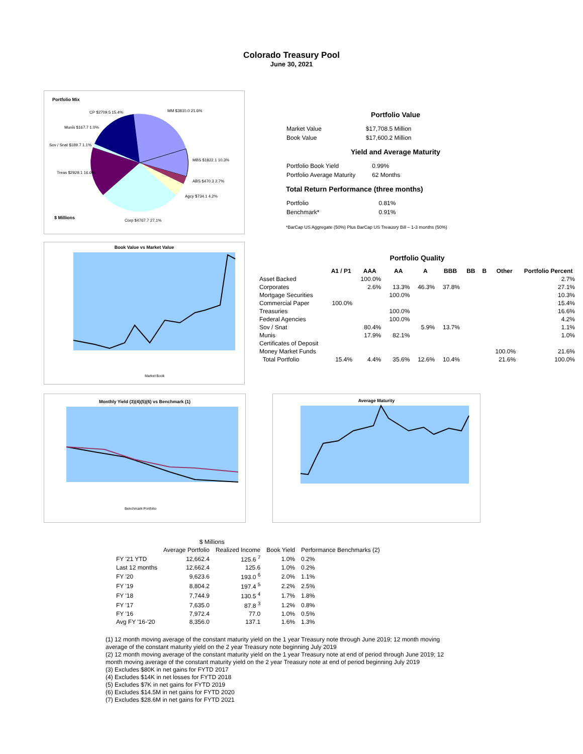Colorado Treasury Pool
June 30, 2021
Portfolio Mix
$ Millions
CP $2709.5 15.4%
MM $3810.0 21.6%
MBS $1822.1 10.3%
ABS $470.3 2.7%
Agcy $734.1 4.2%
Corp $4767.7 27.1%
Treas $2929.1 16.6%
Sov / Snat $189.7 1.1%
Munis $167.7 1.0%
Book Value vs Market Value
Market Book
Portfolio Value
| Market Value | $17,708.5 Million |
| Book Value | $17,600.2 Million |
Yield and Average Maturity
| Portfolio Book Yield | 0.99% |
| Portfolio Average Maturity | 62 Months |
Total Return Performance (three months)
| Portfolio | 0.81% |
| Benchmark* | 0.91% |
*BarCap US Aggregate (50%) Plus BarCap US Treausry Bill – 1-3 months (50%)
Portfolio Quality
| | A1 / P1 | AAA | AA | A | BBB | BB | B | Other | Portfolio Percent |
| --- | --- | --- | --- | --- | --- | --- | --- | --- | --- |
| Asset Backed | | 100.0% | | | | | | | 2.7% |
| Corporates | | 2.6% | 13.3% | 46.3% | 37.8% | | | | 27.1% |
| Mortgage Securities | | | 100.0% | | | | | | 10.3% |
| Commercial Paper | 100.0% | | | | | | | | 15.4% |
| Treasuries | | | 100.0% | | | | | | 16.6% |
| Federal Agencies | | | 100.0% | | | | | | 4.2% |
| Sov / Snat | | 80.4% | | 5.9% | 13.7% | | | | 1.1% |
| Munis | | 17.9% | 82.1% | | | | | | 1.0% |
| Certificates of Deposit | | | | | | | | | |
| Money Market Funds | | | | | | | | 100.0% | 21.6% |
| Total Portfolio | 15.4% | 4.4% | 35.6% | 12.6% | 10.4% | | | 21.6% | 100.0% |
Monthly Yield (3)(4)(5)(6) vs Benchmark (1)
Benchmark Portfolio
Average Maturity
| | $ Millions | | | |
| --- | --- | --- | --- | --- |
| | Average Portfolio | Realized Income | Book Yield | Performance Benchmarks (2) |
| FY '21 YTD | 12,662.4 | 125.6 <sup>7</sup> | 1.0% | 0.2% |
| Last 12 months | 12,662.4 | 125.6 | 1.0% | 0.2% |
| FY '20 | 9,623.6 | 193.0 <sup>6</sup> | 2.0% | 1.1% |
| FY '19 | 8,804.2 | 197.4 <sup>5</sup> | 2.2% | 2.5% |
| FY '18 | 7,744.9 | 130.5 <sup>4</sup> | 1.7% | 1.8% |
| FY '17 | 7,635.0 | 87.8 <sup>3</sup> | 1.2% | 0.8% |
| FY '16 | 7,972.4 | 77.0 | 1.0% | 0.5% |
| Avg FY '16-'20 | 8,356.0 | 137.1 | 1.6% | 1.3% |
(1) 12 month moving average of the constant maturity yield on the 1 year Treasury note through June 2019; 12 month moving average of the constant maturity yield on the 2 year Treasury note beginning July 2019
(2) 12 month moving average of the constant maturity yield on the 1 year Treasury note at end of period through June 2019; 12 month moving average of the constant maturity yield on the 2 year Treasury note at end of period beginning July 2019
(3) Excludes $80K in net gains for FYTD 2017
(4) Excludes $14K in net losses for FYTD 2018
(5) Excludes $7K in net gains for FYTD 2019
(6) Excludes $14.5M in net gains for FYTD 2020
(7) Excludes $28.6M in net gains for FYTD 2021